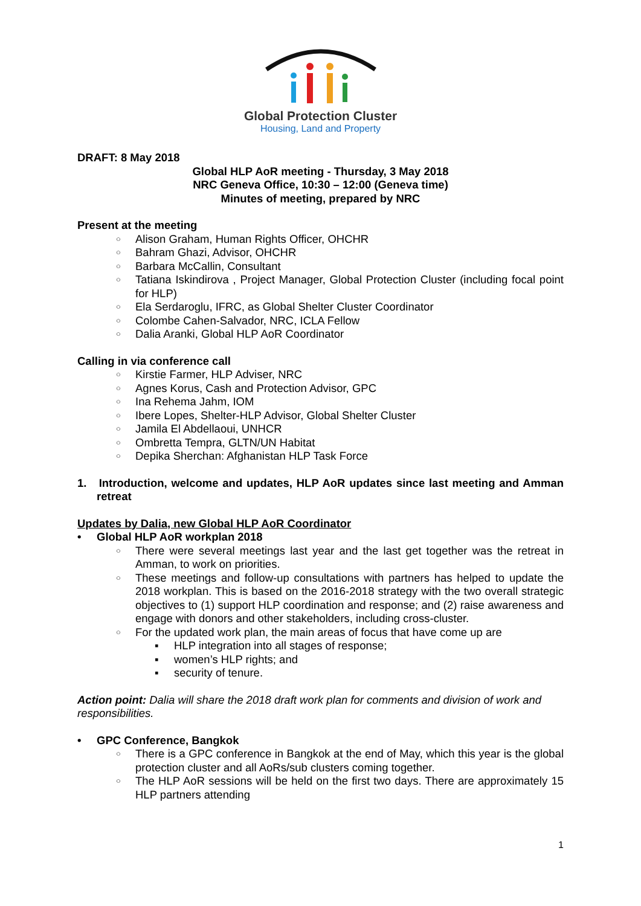Global Protection Cluster
Housing, Land and Property
DRAFT: 8 May 2018
Global HLP AoR meeting - Thursday, 3 May 2018
NRC Geneva Office, 10:30 – 12:00 (Geneva time)
Minutes of meeting, prepared by NRC
Present at the meeting
Alison Graham, Human Rights Officer, OHCHR
Bahram Ghazi, Advisor, OHCHR
Barbara McCallin, Consultant
Tatiana Iskindirova , Project Manager, Global Protection Cluster (including focal point for HLP)
Ela Serdaroglu, IFRC, as Global Shelter Cluster Coordinator
Colombe Cahen-Salvador, NRC, ICLA Fellow
Dalia Aranki, Global HLP AoR Coordinator
Calling in via conference call
Kirstie Farmer, HLP Adviser, NRC
Agnes Korus, Cash and Protection Advisor, GPC
Ina Rehema Jahm, IOM
Ibere Lopes, Shelter-HLP Advisor, Global Shelter Cluster
Jamila El Abdellaoui, UNHCR
Ombretta Tempra, GLTN/UN Habitat
Depika Sherchan: Afghanistan HLP Task Force
1. Introduction, welcome and updates, HLP AoR updates since last meeting and Amman retreat
Updates by Dalia, new Global HLP AoR Coordinator
Global HLP AoR workplan 2018
There were several meetings last year and the last get together was the retreat in Amman, to work on priorities.
These meetings and follow-up consultations with partners has helped to update the 2018 workplan. This is based on the 2016-2018 strategy with the two overall strategic objectives to (1) support HLP coordination and response; and (2) raise awareness and engage with donors and other stakeholders, including cross-cluster.
For the updated work plan, the main areas of focus that have come up are
HLP integration into all stages of response;
women’s HLP rights; and
security of tenure.
Action point: Dalia will share the 2018 draft work plan for comments and division of work and responsibilities.
GPC Conference, Bangkok
There is a GPC conference in Bangkok at the end of May, which this year is the global protection cluster and all AoRs/sub clusters coming together.
The HLP AoR sessions will be held on the first two days. There are approximately 15 HLP partners attending
1